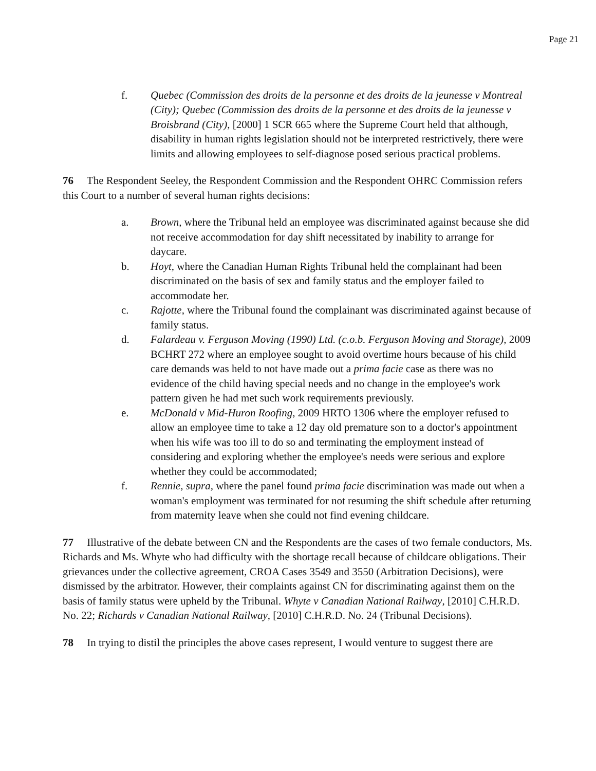Page 21
f. Quebec (Commission des droits de la personne et des droits de la jeunesse v Montreal (City); Quebec (Commission des droits de la personne et des droits de la jeunesse v Broisbrand (City), [2000] 1 SCR 665 where the Supreme Court held that although, disability in human rights legislation should not be interpreted restrictively, there were limits and allowing employees to self-diagnose posed serious practical problems.
76 The Respondent Seeley, the Respondent Commission and the Respondent OHRC Commission refers this Court to a number of several human rights decisions:
a. Brown, where the Tribunal held an employee was discriminated against because she did not receive accommodation for day shift necessitated by inability to arrange for daycare.
b. Hoyt, where the Canadian Human Rights Tribunal held the complainant had been discriminated on the basis of sex and family status and the employer failed to accommodate her.
c. Rajotte, where the Tribunal found the complainant was discriminated against because of family status.
d. Falardeau v. Ferguson Moving (1990) Ltd. (c.o.b. Ferguson Moving and Storage), 2009 BCHRT 272 where an employee sought to avoid overtime hours because of his child care demands was held to not have made out a prima facie case as there was no evidence of the child having special needs and no change in the employee's work pattern given he had met such work requirements previously.
e. McDonald v Mid-Huron Roofing, 2009 HRTO 1306 where the employer refused to allow an employee time to take a 12 day old premature son to a doctor's appointment when his wife was too ill to do so and terminating the employment instead of considering and exploring whether the employee's needs were serious and explore whether they could be accommodated;
f. Rennie, supra, where the panel found prima facie discrimination was made out when a woman's employment was terminated for not resuming the shift schedule after returning from maternity leave when she could not find evening childcare.
77 Illustrative of the debate between CN and the Respondents are the cases of two female conductors, Ms. Richards and Ms. Whyte who had difficulty with the shortage recall because of childcare obligations. Their grievances under the collective agreement, CROA Cases 3549 and 3550 (Arbitration Decisions), were dismissed by the arbitrator. However, their complaints against CN for discriminating against them on the basis of family status were upheld by the Tribunal. Whyte v Canadian National Railway, [2010] C.H.R.D. No. 22; Richards v Canadian National Railway, [2010] C.H.R.D. No. 24 (Tribunal Decisions).
78 In trying to distil the principles the above cases represent, I would venture to suggest there are